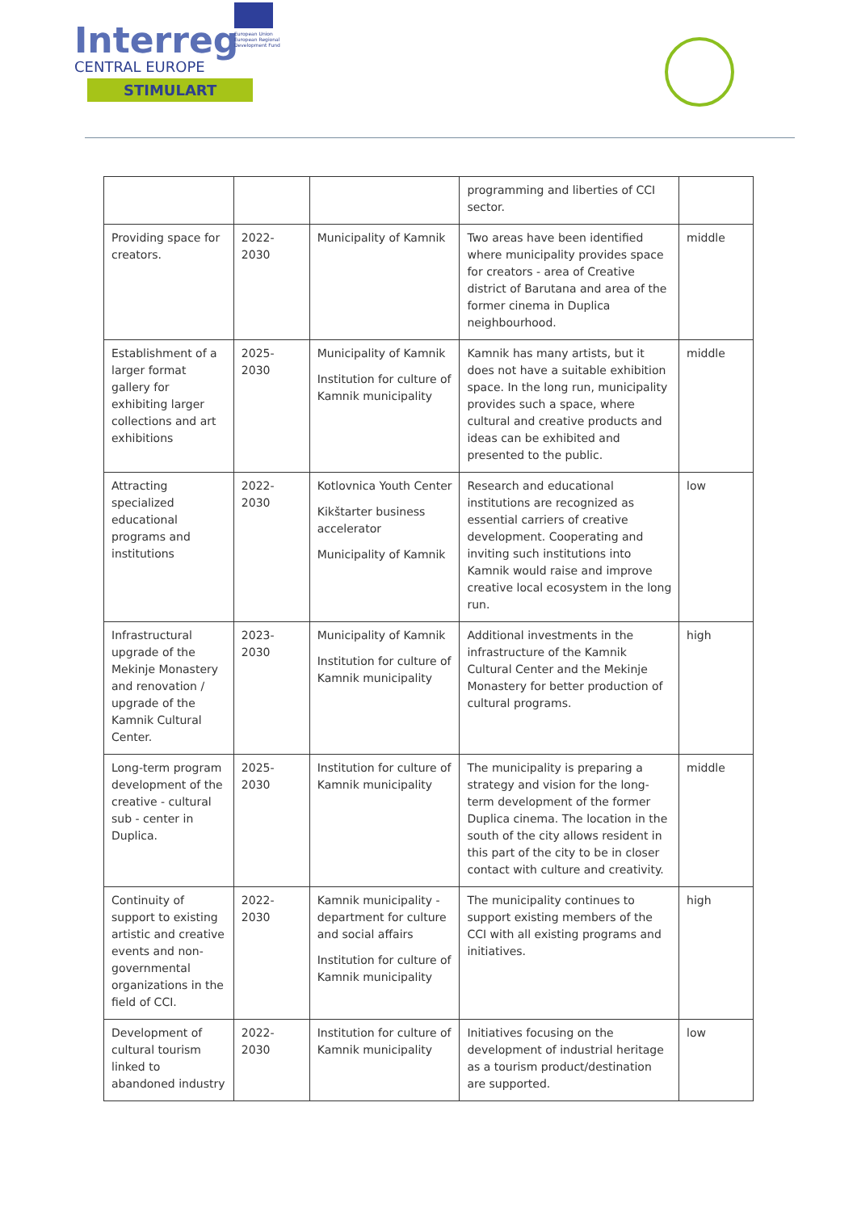Interreg
CENTRAL EUROPE
STIMULART
European Union European Regional Development Fund
| | | | programming and liberties of CCI sector. | |
| Providing space for creators. | 2022-2030 | Municipality of Kamnik | Two areas have been identified where municipality provides space for creators - area of Creative district of Barutana and area of the former cinema in Duplica neighbourhood. | middle |
| Establishment of a larger format gallery for exhibiting larger collections and art exhibitions | 2025-2030 | Municipality of Kamnik Institution for culture of Kamnik municipality | Kamnik has many artists, but it does not have a suitable exhibition space. In the long run, municipality provides such a space, where cultural and creative products and ideas can be exhibited and presented to the public. | middle |
| Attracting specialized educational programs and institutions | 2022-2030 | Kotlovnica Youth Center Kikštarter business accelerator Municipality of Kamnik | Research and educational institutions are recognized as essential carriers of creative development. Cooperating and inviting such institutions into Kamnik would raise and improve creative local ecosystem in the long run. | low |
| Infrastructural upgrade of the Mekinje Monastery and renovation / upgrade of the Kamnik Cultural Center. | 2023-2030 | Municipality of Kamnik Institution for culture of Kamnik municipality | Additional investments in the infrastructure of the Kamnik Cultural Center and the Mekinje Monastery for better production of cultural programs. | high |
| Long-term program development of the creative - cultural sub - center in Duplica. | 2025-2030 | Institution for culture of Kamnik municipality | The municipality is preparing a strategy and vision for the long-term development of the former Duplica cinema. The location in the south of the city allows resident in this part of the city to be in closer contact with culture and creativity. | middle |
| Continuity of support to existing artistic and creative events and non-governmental organizations in the field of CCI. | 2022-2030 | Kamnik municipality - department for culture and social affairs Institution for culture of Kamnik municipality | The municipality continues to support existing members of the CCI with all existing programs and initiatives. | high |
| Development of cultural tourism linked to abandoned industry | 2022-2030 | Institution for culture of Kamnik municipality | Initiatives focusing on the development of industrial heritage as a tourism product/destination are supported. | low |